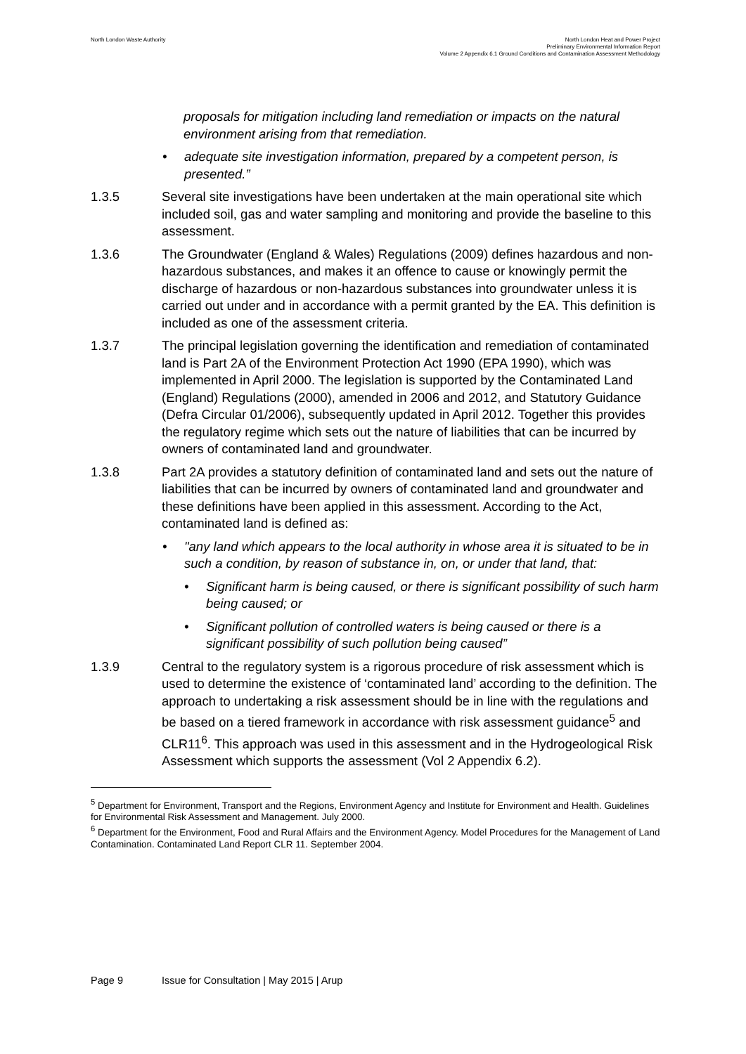North London Waste Authority North London Heat and Power Project
Preliminary Environmental Information Report
Volume 2 Appendix 6.1 Ground Conditions and Contamination Assessment Methodology
proposals for mitigation including land remediation or impacts on the natural environment arising from that remediation.
• adequate site investigation information, prepared by a competent person, is presented.”
1.3.5 Several site investigations have been undertaken at the main operational site which included soil, gas and water sampling and monitoring and provide the baseline to this assessment.
1.3.6 The Groundwater (England & Wales) Regulations (2009) defines hazardous and non-hazardous substances, and makes it an offence to cause or knowingly permit the discharge of hazardous or non-hazardous substances into groundwater unless it is carried out under and in accordance with a permit granted by the EA. This definition is included as one of the assessment criteria.
1.3.7 The principal legislation governing the identification and remediation of contaminated land is Part 2A of the Environment Protection Act 1990 (EPA 1990), which was implemented in April 2000. The legislation is supported by the Contaminated Land (England) Regulations (2000), amended in 2006 and 2012, and Statutory Guidance (Defra Circular 01/2006), subsequently updated in April 2012. Together this provides the regulatory regime which sets out the nature of liabilities that can be incurred by owners of contaminated land and groundwater.
1.3.8 Part 2A provides a statutory definition of contaminated land and sets out the nature of liabilities that can be incurred by owners of contaminated land and groundwater and these definitions have been applied in this assessment. According to the Act, contaminated land is defined as:
• "any land which appears to the local authority in whose area it is situated to be in such a condition, by reason of substance in, on, or under that land, that:
• Significant harm is being caused, or there is significant possibility of such harm being caused; or
• Significant pollution of controlled waters is being caused or there is a significant possibility of such pollution being caused”
1.3.9 Central to the regulatory system is a rigorous procedure of risk assessment which is used to determine the existence of ‘contaminated land’ according to the definition. The approach to undertaking a risk assessment should be in line with the regulations and be based on a tiered framework in accordance with risk assessment guidance<sup>5</sup> and CLR11<sup>6</sup>. This approach was used in this assessment and in the Hydrogeological Risk Assessment which supports the assessment (Vol 2 Appendix 6.2).
<sup>5</sup> Department for Environment, Transport and the Regions, Environment Agency and Institute for Environment and Health. Guidelines for Environmental Risk Assessment and Management. July 2000.
<sup>6</sup> Department for the Environment, Food and Rural Affairs and the Environment Agency. Model Procedures for the Management of Land Contamination. Contaminated Land Report CLR 11. September 2004.
Page 9 Issue for Consultation | May 2015 | Arup